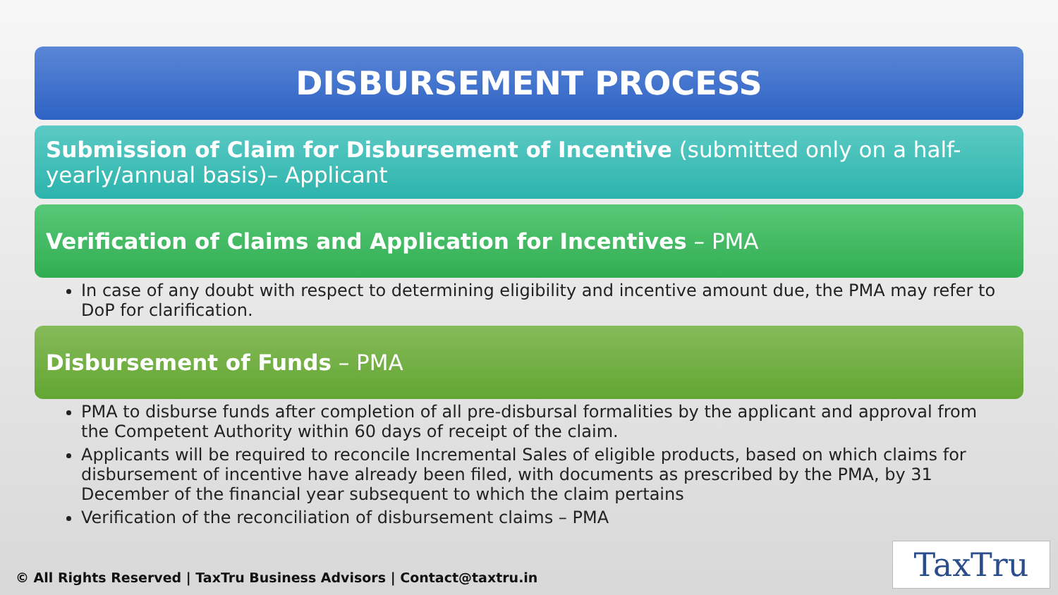DISBURSEMENT PROCESS
Submission of Claim for Disbursement of Incentive (submitted only on a half-yearly/annual basis)– Applicant
Verification of Claims and Application for Incentives – PMA
In case of any doubt with respect to determining eligibility and incentive amount due, the PMA may refer to DoP for clarification.
Disbursement of Funds – PMA
PMA to disburse funds after completion of all pre-disbursal formalities by the applicant and approval from the Competent Authority within 60 days of receipt of the claim.
Applicants will be required to reconcile Incremental Sales of eligible products, based on which claims for disbursement of incentive have already been filed, with documents as prescribed by the PMA, by 31 December of the financial year subsequent to which the claim pertains
Verification of the reconciliation of disbursement claims – PMA
© All Rights Reserved | TaxTru Business Advisors | Contact@taxtru.in
TaxTru